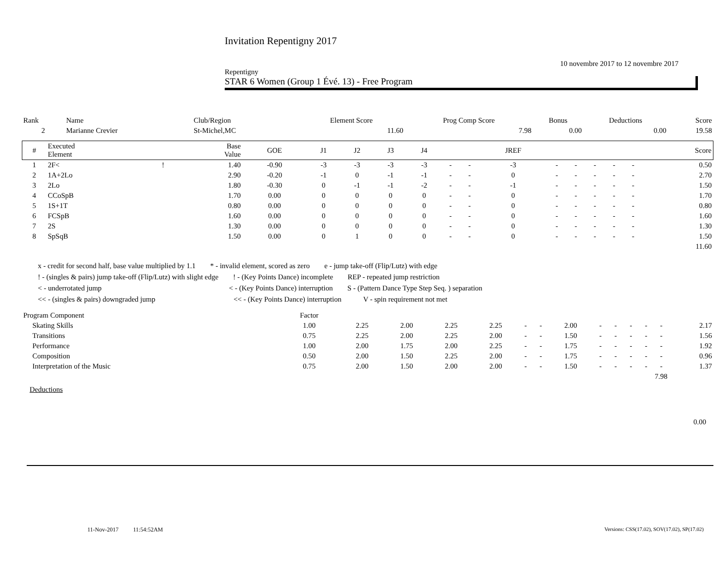Invitation Repentigny 2017
10 novembre 2017 to 12 novembre 2017
Repentigny
STAR 6 Women (Group 1 Évé. 13) - Free Program
| Rank | Name | Club/Region | Element Score | Prog Comp Score | Bonus | Deductions | Score |
| 2 | Marianne Crevier | St-Michel,MC | 11.60 | 7.98 | 0.00 | 0.00 | 19.58 |
| # | Executed Element | | Base Value | GOE | J1 | J2 | J3 | J4 | | | JREF | | | | | | Score |
| --- | --- | --- | --- | --- | --- | --- | --- | --- | --- | --- | --- | --- | --- | --- | --- | --- | --- |
| 1 | 2F< | ! | 1.40 | -0.90 | -3 | -3 | -3 | -3 | - | - | -3 | - | - | - | - | - | 0.50 |
| 2 | 1A+2Lo | | 2.90 | -0.20 | -1 | 0 | -1 | -1 | - | - | 0 | - | - | - | - | - | 2.70 |
| 3 | 2Lo | | 1.80 | -0.30 | 0 | -1 | -1 | -2 | - | - | -1 | - | - | - | - | - | 1.50 |
| 4 | CCoSpB | | 1.70 | 0.00 | 0 | 0 | 0 | 0 | - | - | 0 | - | - | - | - | - | 1.70 |
| 5 | 1S+1T | | 0.80 | 0.00 | 0 | 0 | 0 | 0 | - | - | 0 | - | - | - | - | - | 0.80 |
| 6 | FCSpB | | 1.60 | 0.00 | 0 | 0 | 0 | 0 | - | - | 0 | - | - | - | - | - | 1.60 |
| 7 | 2S | | 1.30 | 0.00 | 0 | 0 | 0 | 0 | - | - | 0 | - | - | - | - | - | 1.30 |
| 8 | SpSqB | | 1.50 | 0.00 | 0 | 1 | 0 | 0 | - | - | 0 | - | - | - | - | - | 1.50 |
| 11.60 | | | | | | | | | | | | | | | | | |
x - credit for second half, base value multiplied by 1.1 * - invalid element, scored as zero e - jump take-off (Flip/Lutz) with edge
! - (singles & pairs) jump take-off (Flip/Lutz) with slight edge ! - (Key Points Dance) incomplete REP - repeated jump restriction
< - underrotated jump < - (Key Points Dance) interruption S - (Pattern Dance Type Step Seq. ) separation
<< - (singles & pairs) downgraded jump << - (Key Points Dance) interruption V - spin requirement not met
| Program Component | Factor | | | | | | | | | | | | | |
| Skating Skills | 1.00 | 2.25 | 2.00 | 2.25 | 2.25 | - | - | 2.00 | - | - | - | - | - | 2.17 |
| Transitions | 0.75 | 2.25 | 2.00 | 2.25 | 2.00 | - | - | 1.50 | - | - | - | - | - | 1.56 |
| Performance | 1.00 | 2.00 | 1.75 | 2.00 | 2.25 | - | - | 1.75 | - | - | - | - | - | 1.92 |
| Composition | 0.50 | 2.00 | 1.50 | 2.25 | 2.00 | - | - | 1.75 | - | - | - | - | - | 0.96 |
| Interpretation of the Music | 0.75 | 2.00 | 1.50 | 2.00 | 2.00 | - | - | 1.50 | - | - | - | - | - | 1.37 |
| 7.98 | | | | | | | | | | | | | | |
Deductions
0.00
11-Nov-2017 11:54:52AM
Versions: CSS(17.02), SOV(17.02), SP(17.02)